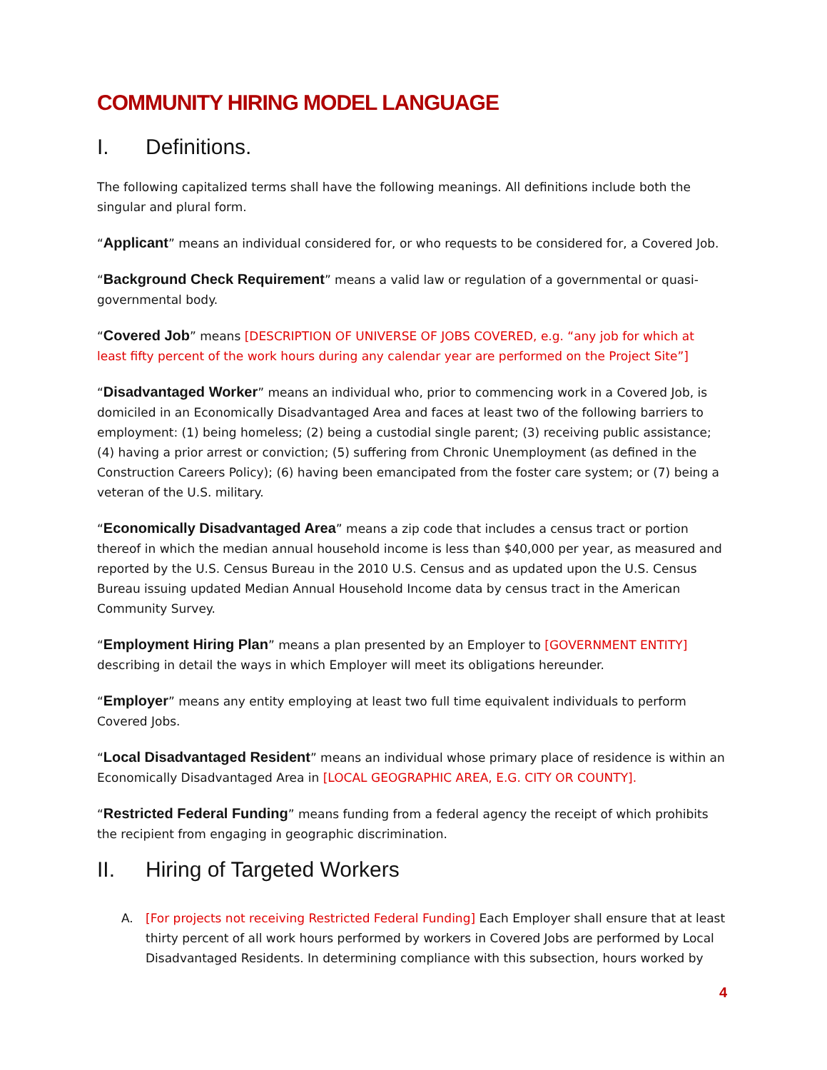COMMUNITY HIRING MODEL LANGUAGE
I. Definitions.
The following capitalized terms shall have the following meanings. All definitions include both the singular and plural form.
“Applicant” means an individual considered for, or who requests to be considered for, a Covered Job.
“Background Check Requirement” means a valid law or regulation of a governmental or quasi-governmental body.
“Covered Job” means [DESCRIPTION OF UNIVERSE OF JOBS COVERED, e.g. “any job for which at least fifty percent of the work hours during any calendar year are performed on the Project Site”]
“Disadvantaged Worker” means an individual who, prior to commencing work in a Covered Job, is domiciled in an Economically Disadvantaged Area and faces at least two of the following barriers to employment: (1) being homeless; (2) being a custodial single parent; (3) receiving public assistance; (4) having a prior arrest or conviction; (5) suffering from Chronic Unemployment (as defined in the Construction Careers Policy); (6) having been emancipated from the foster care system; or (7) being a veteran of the U.S. military.
“Economically Disadvantaged Area” means a zip code that includes a census tract or portion thereof in which the median annual household income is less than $40,000 per year, as measured and reported by the U.S. Census Bureau in the 2010 U.S. Census and as updated upon the U.S. Census Bureau issuing updated Median Annual Household Income data by census tract in the American Community Survey.
“Employment Hiring Plan” means a plan presented by an Employer to [GOVERNMENT ENTITY] describing in detail the ways in which Employer will meet its obligations hereunder.
“Employer” means any entity employing at least two full time equivalent individuals to perform Covered Jobs.
“Local Disadvantaged Resident” means an individual whose primary place of residence is within an Economically Disadvantaged Area in [LOCAL GEOGRAPHIC AREA, E.G. CITY OR COUNTY].
“Restricted Federal Funding” means funding from a federal agency the receipt of which prohibits the recipient from engaging in geographic discrimination.
II. Hiring of Targeted Workers
A. [For projects not receiving Restricted Federal Funding] Each Employer shall ensure that at least thirty percent of all work hours performed by workers in Covered Jobs are performed by Local Disadvantaged Residents. In determining compliance with this subsection, hours worked by
4